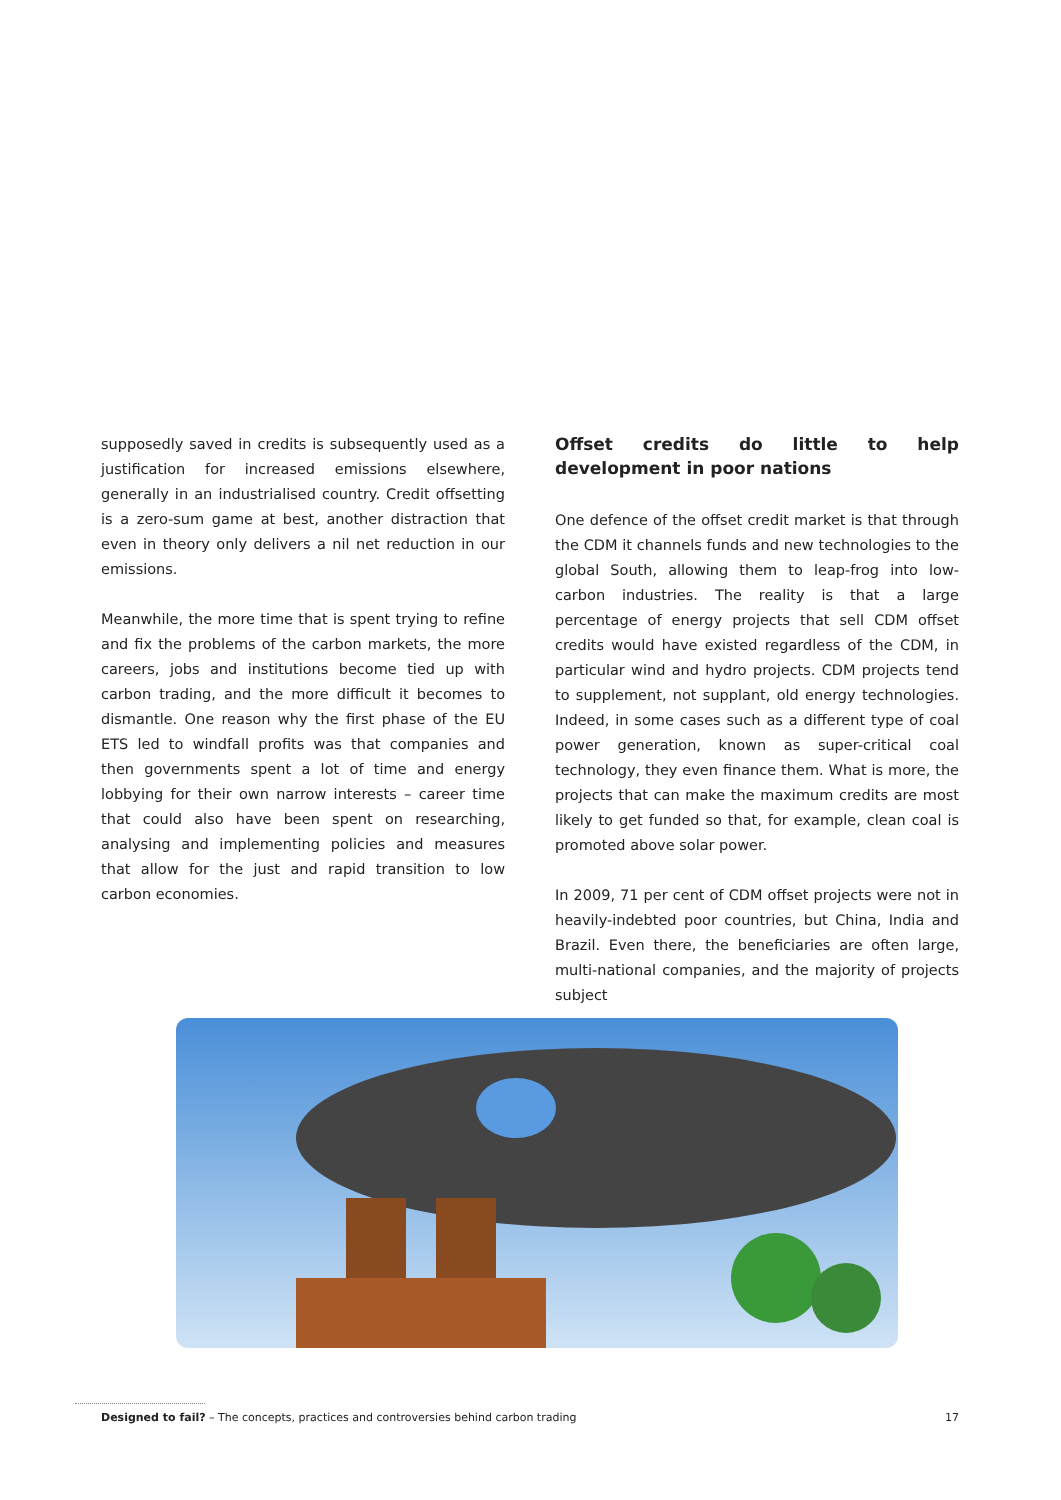supposedly saved in credits is subsequently used as a justification for increased emissions elsewhere, generally in an industrialised country. Credit offsetting is a zero-sum game at best, another distraction that even in theory only delivers a nil net reduction in our emissions.
Meanwhile, the more time that is spent trying to refine and fix the problems of the carbon markets, the more careers, jobs and institutions become tied up with carbon trading, and the more difficult it becomes to dismantle. One reason why the first phase of the EU ETS led to windfall profits was that companies and then governments spent a lot of time and energy lobbying for their own narrow interests – career time that could also have been spent on researching, analysing and implementing policies and measures that allow for the just and rapid transition to low carbon economies.
Offset credits do little to help development in poor nations
One defence of the offset credit market is that through the CDM it channels funds and new technologies to the global South, allowing them to leap-frog into low-carbon industries. The reality is that a large percentage of energy projects that sell CDM offset credits would have existed regardless of the CDM, in particular wind and hydro projects. CDM projects tend to supplement, not supplant, old energy technologies. Indeed, in some cases such as a different type of coal power generation, known as super-critical coal technology, they even finance them. What is more, the projects that can make the maximum credits are most likely to get funded so that, for example, clean coal is promoted above solar power.
In 2009, 71 per cent of CDM offset projects were not in heavily-indebted poor countries, but China, India and Brazil. Even there, the beneficiaries are often large, multi-national companies, and the majority of projects subject
Designed to fail? – The concepts, practices and controversies behind carbon trading 17